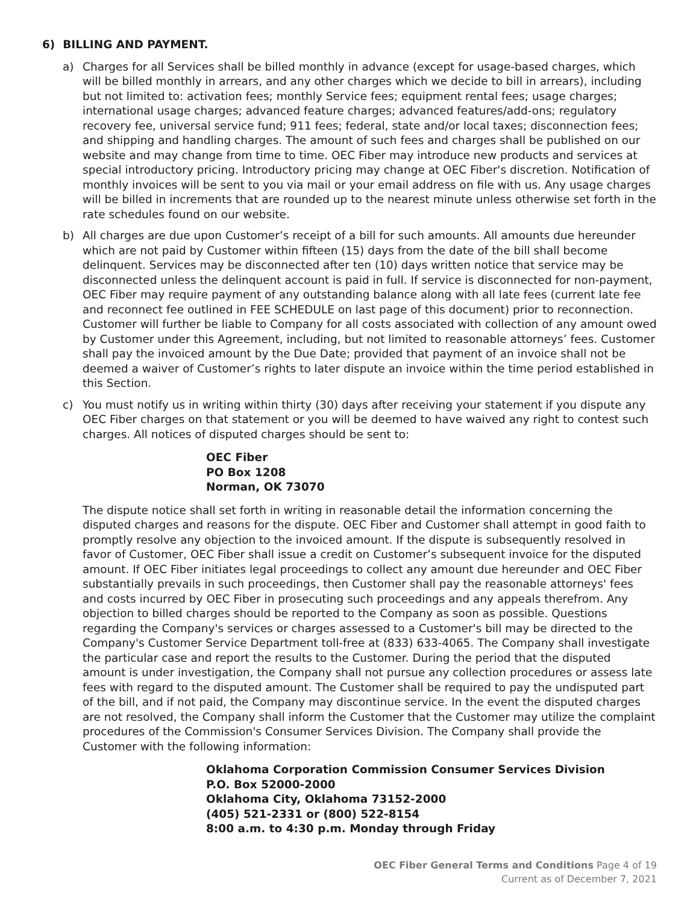6) BILLING AND PAYMENT.
a) Charges for all Services shall be billed monthly in advance (except for usage-based charges, which will be billed monthly in arrears, and any other charges which we decide to bill in arrears), including but not limited to: activation fees; monthly Service fees; equipment rental fees; usage charges; international usage charges; advanced feature charges; advanced features/add-ons; regulatory recovery fee, universal service fund; 911 fees; federal, state and/or local taxes; disconnection fees; and shipping and handling charges. The amount of such fees and charges shall be published on our website and may change from time to time. OEC Fiber may introduce new products and services at special introductory pricing. Introductory pricing may change at OEC Fiber's discretion. Notification of monthly invoices will be sent to you via mail or your email address on file with us. Any usage charges will be billed in increments that are rounded up to the nearest minute unless otherwise set forth in the rate schedules found on our website.
b) All charges are due upon Customer’s receipt of a bill for such amounts. All amounts due hereunder which are not paid by Customer within fifteen (15) days from the date of the bill shall become delinquent. Services may be disconnected after ten (10) days written notice that service may be disconnected unless the delinquent account is paid in full. If service is disconnected for non-payment, OEC Fiber may require payment of any outstanding balance along with all late fees (current late fee and reconnect fee outlined in FEE SCHEDULE on last page of this document) prior to reconnection. Customer will further be liable to Company for all costs associated with collection of any amount owed by Customer under this Agreement, including, but not limited to reasonable attorneys’ fees. Customer shall pay the invoiced amount by the Due Date; provided that payment of an invoice shall not be deemed a waiver of Customer’s rights to later dispute an invoice within the time period established in this Section.
c) You must notify us in writing within thirty (30) days after receiving your statement if you dispute any OEC Fiber charges on that statement or you will be deemed to have waived any right to contest such charges. All notices of disputed charges should be sent to:
OEC Fiber
PO Box 1208
Norman, OK 73070
The dispute notice shall set forth in writing in reasonable detail the information concerning the disputed charges and reasons for the dispute. OEC Fiber and Customer shall attempt in good faith to promptly resolve any objection to the invoiced amount. If the dispute is subsequently resolved in favor of Customer, OEC Fiber shall issue a credit on Customer’s subsequent invoice for the disputed amount. If OEC Fiber initiates legal proceedings to collect any amount due hereunder and OEC Fiber substantially prevails in such proceedings, then Customer shall pay the reasonable attorneys' fees and costs incurred by OEC Fiber in prosecuting such proceedings and any appeals therefrom. Any objection to billed charges should be reported to the Company as soon as possible. Questions regarding the Company's services or charges assessed to a Customer's bill may be directed to the Company's Customer Service Department toll-free at (833) 633-4065. The Company shall investigate the particular case and report the results to the Customer. During the period that the disputed amount is under investigation, the Company shall not pursue any collection procedures or assess late fees with regard to the disputed amount. The Customer shall be required to pay the undisputed part of the bill, and if not paid, the Company may discontinue service. In the event the disputed charges are not resolved, the Company shall inform the Customer that the Customer may utilize the complaint procedures of the Commission's Consumer Services Division. The Company shall provide the Customer with the following information:
Oklahoma Corporation Commission Consumer Services Division
P.O. Box 52000-2000
Oklahoma City, Oklahoma 73152-2000
(405) 521-2331 or (800) 522-8154
8:00 a.m. to 4:30 p.m. Monday through Friday
OEC Fiber General Terms and Conditions Page 4 of 19
Current as of December 7, 2021